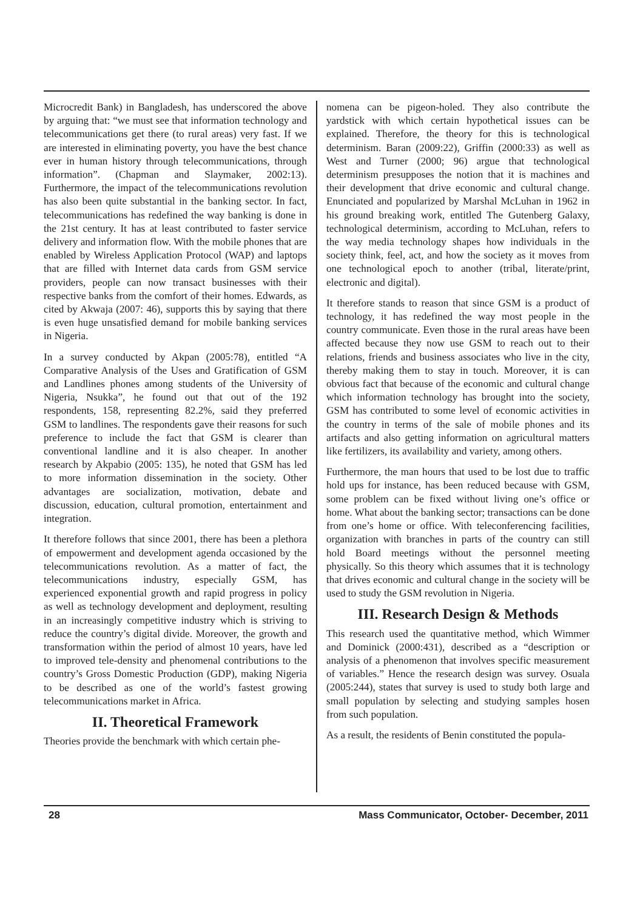Microcredit Bank) in Bangladesh, has underscored the above by arguing that: “we must see that information technology and telecommunications get there (to rural areas) very fast. If we are interested in eliminating poverty, you have the best chance ever in human history through telecommunications, through information”. (Chapman and Slaymaker, 2002:13). Furthermore, the impact of the telecommunications revolution has also been quite substantial in the banking sector. In fact, telecommunications has redefined the way banking is done in the 21st century. It has at least contributed to faster service delivery and information flow. With the mobile phones that are enabled by Wireless Application Protocol (WAP) and laptops that are filled with Internet data cards from GSM service providers, people can now transact businesses with their respective banks from the comfort of their homes. Edwards, as cited by Akwaja (2007: 46), supports this by saying that there is even huge unsatisfied demand for mobile banking services in Nigeria.
In a survey conducted by Akpan (2005:78), entitled “A Comparative Analysis of the Uses and Gratification of GSM and Landlines phones among students of the University of Nigeria, Nsukka”, he found out that out of the 192 respondents, 158, representing 82.2%, said they preferred GSM to landlines. The respondents gave their reasons for such preference to include the fact that GSM is clearer than conventional landline and it is also cheaper. In another research by Akpabio (2005: 135), he noted that GSM has led to more information dissemination in the society. Other advantages are socialization, motivation, debate and discussion, education, cultural promotion, entertainment and integration.
It therefore follows that since 2001, there has been a plethora of empowerment and development agenda occasioned by the telecommunications revolution. As a matter of fact, the telecommunications industry, especially GSM, has experienced exponential growth and rapid progress in policy as well as technology development and deployment, resulting in an increasingly competitive industry which is striving to reduce the country’s digital divide. Moreover, the growth and transformation within the period of almost 10 years, have led to improved tele-density and phenomenal contributions to the country’s Gross Domestic Production (GDP), making Nigeria to be described as one of the world’s fastest growing telecommunications market in Africa.
II. Theoretical Framework
Theories provide the benchmark with which certain phe-
nomena can be pigeon-holed. They also contribute the yardstick with which certain hypothetical issues can be explained. Therefore, the theory for this is technological determinism. Baran (2009:22), Griffin (2000:33) as well as West and Turner (2000; 96) argue that technological determinism presupposes the notion that it is machines and their development that drive economic and cultural change. Enunciated and popularized by Marshal McLuhan in 1962 in his ground breaking work, entitled The Gutenberg Galaxy, technological determinism, according to McLuhan, refers to the way media technology shapes how individuals in the society think, feel, act, and how the society as it moves from one technological epoch to another (tribal, literate/print, electronic and digital).
It therefore stands to reason that since GSM is a product of technology, it has redefined the way most people in the country communicate. Even those in the rural areas have been affected because they now use GSM to reach out to their relations, friends and business associates who live in the city, thereby making them to stay in touch. Moreover, it is can obvious fact that because of the economic and cultural change which information technology has brought into the society, GSM has contributed to some level of economic activities in the country in terms of the sale of mobile phones and its artifacts and also getting information on agricultural matters like fertilizers, its availability and variety, among others.
Furthermore, the man hours that used to be lost due to traffic hold ups for instance, has been reduced because with GSM, some problem can be fixed without living one’s office or home. What about the banking sector; transactions can be done from one’s home or office. With teleconferencing facilities, organization with branches in parts of the country can still hold Board meetings without the personnel meeting physically. So this theory which assumes that it is technology that drives economic and cultural change in the society will be used to study the GSM revolution in Nigeria.
III. Research Design & Methods
This research used the quantitative method, which Wimmer and Dominick (2000:431), described as a “description or analysis of a phenomenon that involves specific measurement of variables.” Hence the research design was survey. Osuala (2005:244), states that survey is used to study both large and small population by selecting and studying samples hosen from such population.
As a result, the residents of Benin constituted the popula-
28 Mass Communicator, October- December, 2011